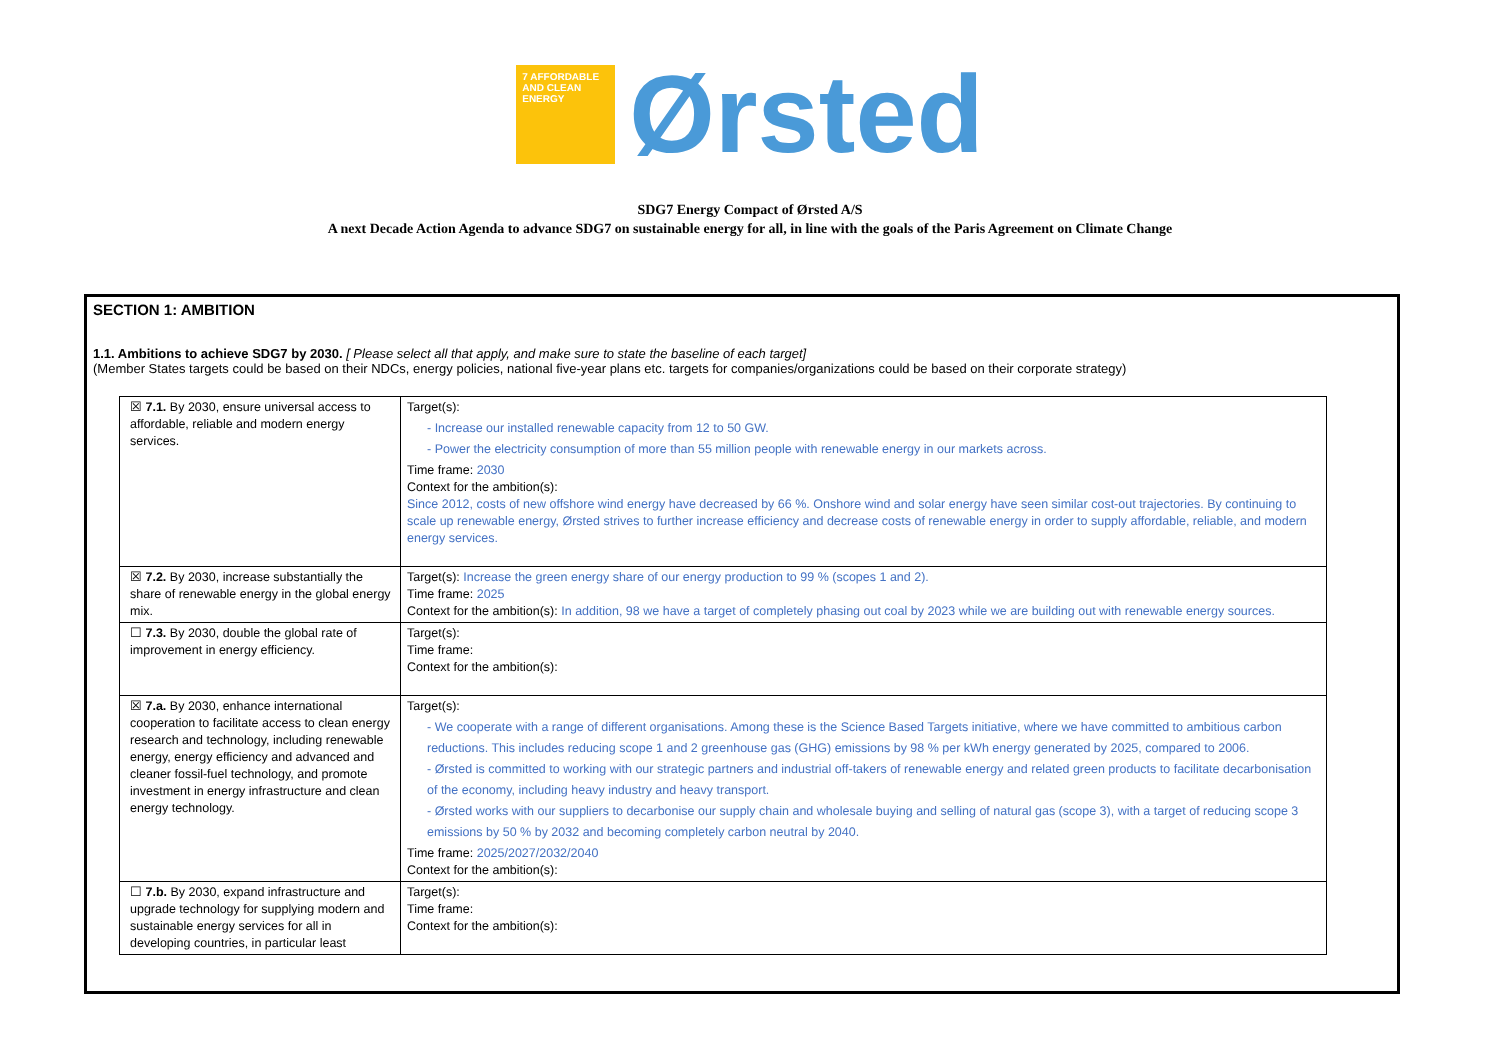7 AFFORDABLE AND CLEAN ENERGY
Ørsted
SDG7 Energy Compact of Ørsted A/S
A next Decade Action Agenda to advance SDG7 on sustainable energy for all, in line with the goals of the Paris Agreement on Climate Change
SECTION 1: AMBITION
1.1. Ambitions to achieve SDG7 by 2030. [ Please select all that apply, and make sure to state the baseline of each target]
(Member States targets could be based on their NDCs, energy policies, national five-year plans etc. targets for companies/organizations could be based on their corporate strategy)
| ☒ 7.1. By 2030, ensure universal access to affordable, reliable and modern energy services. | Target(s): Increase our installed renewable capacity from 12 to 50 GW. Power the electricity consumption of more than 55 million people with renewable energy in our markets across. Time frame: 2030 Context for the ambition(s): Since 2012, costs of new offshore wind energy have decreased by 66 %. Onshore wind and solar energy have seen similar cost-out trajectories. By continuing to scale up renewable energy, Ørsted strives to further increase efficiency and decrease costs of renewable energy in order to supply affordable, reliable, and modern energy services. |
| ☒ 7.2. By 2030, increase substantially the share of renewable energy in the global energy mix. | Target(s): Increase the green energy share of our energy production to 99 % (scopes 1 and 2). Time frame: 2025 Context for the ambition(s): In addition, 98 we have a target of completely phasing out coal by 2023 while we are building out with renewable energy sources. |
| ☐ 7.3. By 2030, double the global rate of improvement in energy efficiency. | Target(s): Time frame: Context for the ambition(s): |
| ☒ 7.a. By 2030, enhance international cooperation to facilitate access to clean energy research and technology, including renewable energy, energy efficiency and advanced and cleaner fossil-fuel technology, and promote investment in energy infrastructure and clean energy technology. | Target(s): We cooperate with a range of different organisations. Among these is the Science Based Targets initiative, where we have committed to ambitious carbon reductions. This includes reducing scope 1 and 2 greenhouse gas (GHG) emissions by 98 % per kWh energy generated by 2025, compared to 2006. Ørsted is committed to working with our strategic partners and industrial off-takers of renewable energy and related green products to facilitate decarbonisation of the economy, including heavy industry and heavy transport. Ørsted works with our suppliers to decarbonise our supply chain and wholesale buying and selling of natural gas (scope 3), with a target of reducing scope 3 emissions by 50 % by 2032 and becoming completely carbon neutral by 2040. Time frame: 2025/2027/2032/2040 Context for the ambition(s): |
| ☐ 7.b. By 2030, expand infrastructure and upgrade technology for supplying modern and sustainable energy services for all in developing countries, in particular least | Target(s): Time frame: Context for the ambition(s): |